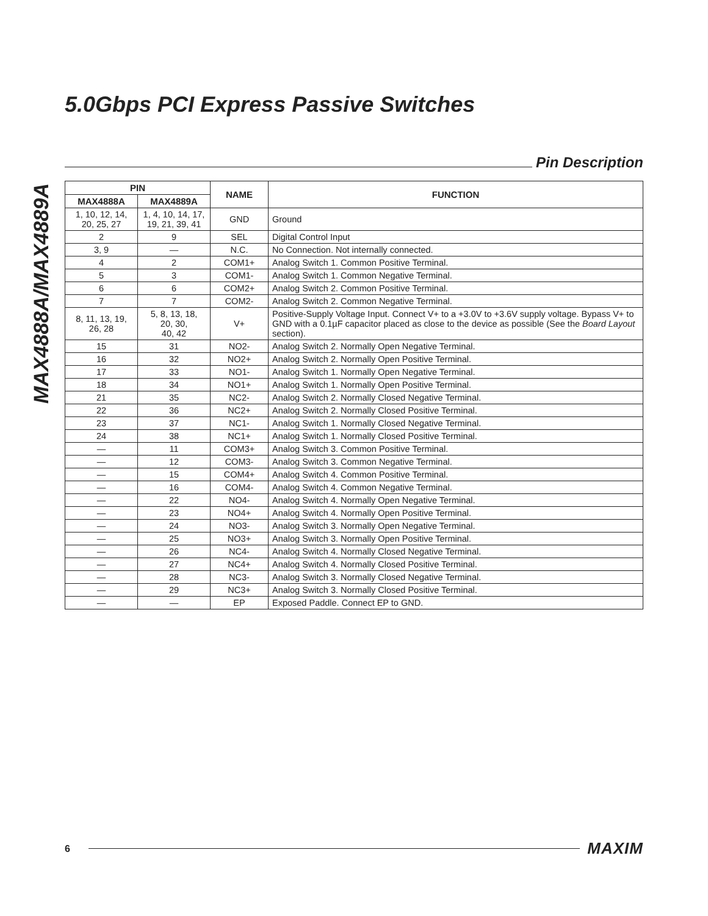MAX4888A/MAX4889A
5.0Gbps PCI Express Passive Switches
Pin Description
| PIN | | NAME | FUNCTION |
| --- | --- | --- | --- |
| MAX4888A | MAX4889A | | |
| 1, 10, 12, 14, 20, 25, 27 | 1, 4, 10, 14, 17, 19, 21, 39, 41 | GND | Ground |
| 2 | 9 | SEL | Digital Control Input |
| 3, 9 | — | N.C. | No Connection. Not internally connected. |
| 4 | 2 | COM1+ | Analog Switch 1. Common Positive Terminal. |
| 5 | 3 | COM1- | Analog Switch 1. Common Negative Terminal. |
| 6 | 6 | COM2+ | Analog Switch 2. Common Positive Terminal. |
| 7 | 7 | COM2- | Analog Switch 2. Common Negative Terminal. |
| 8, 11, 13, 19, 26, 28 | 5, 8, 13, 18, 20, 30, 40, 42 | V+ | Positive-Supply Voltage Input. Connect V+ to a +3.0V to +3.6V supply voltage. Bypass V+ to GND with a 0.1µF capacitor placed as close to the device as possible (See the Board Layout section). |
| 15 | 31 | NO2- | Analog Switch 2. Normally Open Negative Terminal. |
| 16 | 32 | NO2+ | Analog Switch 2. Normally Open Positive Terminal. |
| 17 | 33 | NO1- | Analog Switch 1. Normally Open Negative Terminal. |
| 18 | 34 | NO1+ | Analog Switch 1. Normally Open Positive Terminal. |
| 21 | 35 | NC2- | Analog Switch 2. Normally Closed Negative Terminal. |
| 22 | 36 | NC2+ | Analog Switch 2. Normally Closed Positive Terminal. |
| 23 | 37 | NC1- | Analog Switch 1. Normally Closed Negative Terminal. |
| 24 | 38 | NC1+ | Analog Switch 1. Normally Closed Positive Terminal. |
| — | 11 | COM3+ | Analog Switch 3. Common Positive Terminal. |
| — | 12 | COM3- | Analog Switch 3. Common Negative Terminal. |
| — | 15 | COM4+ | Analog Switch 4. Common Positive Terminal. |
| — | 16 | COM4- | Analog Switch 4. Common Negative Terminal. |
| — | 22 | NO4- | Analog Switch 4. Normally Open Negative Terminal. |
| — | 23 | NO4+ | Analog Switch 4. Normally Open Positive Terminal. |
| — | 24 | NO3- | Analog Switch 3. Normally Open Negative Terminal. |
| — | 25 | NO3+ | Analog Switch 3. Normally Open Positive Terminal. |
| — | 26 | NC4- | Analog Switch 4. Normally Closed Negative Terminal. |
| — | 27 | NC4+ | Analog Switch 4. Normally Closed Positive Terminal. |
| — | 28 | NC3- | Analog Switch 3. Normally Closed Negative Terminal. |
| — | 29 | NC3+ | Analog Switch 3. Normally Closed Positive Terminal. |
| — | — | EP | Exposed Paddle. Connect EP to GND. |
6
MAXIM